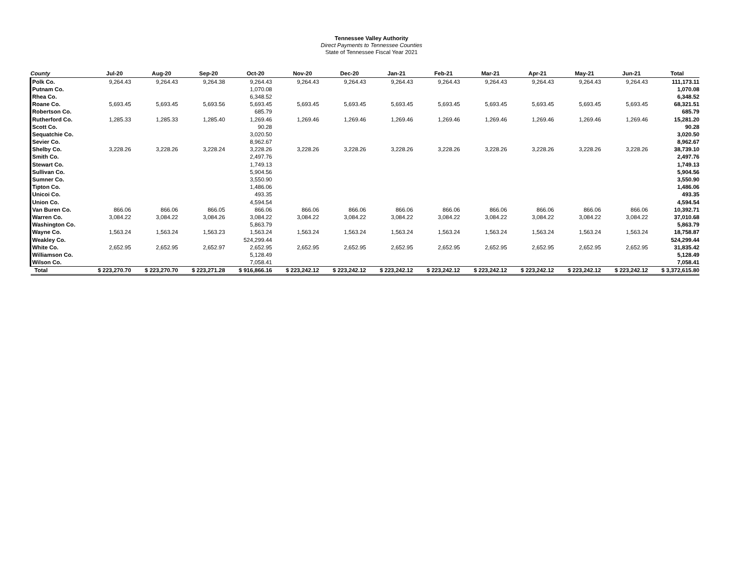Tennessee Valley Authority
Direct Payments to Tennessee Counties
State of Tennessee Fiscal Year 2021
| County | Jul-20 | Aug-20 | Sep-20 | Oct-20 | Nov-20 | Dec-20 | Jan-21 | Feb-21 | Mar-21 | Apr-21 | May-21 | Jun-21 | Total |
| --- | --- | --- | --- | --- | --- | --- | --- | --- | --- | --- | --- | --- | --- |
| Polk Co. | 9,264.43 | 9,264.43 | 9,264.38 | 9,264.43 | 9,264.43 | 9,264.43 | 9,264.43 | 9,264.43 | 9,264.43 | 9,264.43 | 9,264.43 | 9,264.43 | 111,173.11 |
| Putnam Co. | | | | 1,070.08 | | | | | | | | | 1,070.08 |
| Rhea Co. | | | | 6,348.52 | | | | | | | | | 6,348.52 |
| Roane Co. | 5,693.45 | 5,693.45 | 5,693.56 | 5,693.45 | 5,693.45 | 5,693.45 | 5,693.45 | 5,693.45 | 5,693.45 | 5,693.45 | 5,693.45 | 5,693.45 | 68,321.51 |
| Robertson Co. | | | | 685.79 | | | | | | | | | 685.79 |
| Rutherford Co. | 1,285.33 | 1,285.33 | 1,285.40 | 1,269.46 | 1,269.46 | 1,269.46 | 1,269.46 | 1,269.46 | 1,269.46 | 1,269.46 | 1,269.46 | 1,269.46 | 15,281.20 |
| Scott Co. | | | | 90.28 | | | | | | | | | 90.28 |
| Sequatchie Co. | | | | 3,020.50 | | | | | | | | | 3,020.50 |
| Sevier Co. | | | | 8,962.67 | | | | | | | | | 8,962.67 |
| Shelby Co. | 3,228.26 | 3,228.26 | 3,228.24 | 3,228.26 | 3,228.26 | 3,228.26 | 3,228.26 | 3,228.26 | 3,228.26 | 3,228.26 | 3,228.26 | 3,228.26 | 38,739.10 |
| Smith Co. | | | | 2,497.76 | | | | | | | | | 2,497.76 |
| Stewart Co. | | | | 1,749.13 | | | | | | | | | 1,749.13 |
| Sullivan Co. | | | | 5,904.56 | | | | | | | | | 5,904.56 |
| Sumner Co. | | | | 3,550.90 | | | | | | | | | 3,550.90 |
| Tipton Co. | | | | 1,486.06 | | | | | | | | | 1,486.06 |
| Unicoi Co. | | | | 493.35 | | | | | | | | | 493.35 |
| Union Co. | | | | 4,594.54 | | | | | | | | | 4,594.54 |
| Van Buren Co. | 866.06 | 866.06 | 866.05 | 866.06 | 866.06 | 866.06 | 866.06 | 866.06 | 866.06 | 866.06 | 866.06 | 866.06 | 10,392.71 |
| Warren Co. | 3,084.22 | 3,084.22 | 3,084.26 | 3,084.22 | 3,084.22 | 3,084.22 | 3,084.22 | 3,084.22 | 3,084.22 | 3,084.22 | 3,084.22 | 3,084.22 | 37,010.68 |
| Washington Co. | | | | 5,863.79 | | | | | | | | | 5,863.79 |
| Wayne Co. | 1,563.24 | 1,563.24 | 1,563.23 | 1,563.24 | 1,563.24 | 1,563.24 | 1,563.24 | 1,563.24 | 1,563.24 | 1,563.24 | 1,563.24 | 1,563.24 | 18,758.87 |
| Weakley Co. | | | | 524,299.44 | | | | | | | | | 524,299.44 |
| White Co. | 2,652.95 | 2,652.95 | 2,652.97 | 2,652.95 | 2,652.95 | 2,652.95 | 2,652.95 | 2,652.95 | 2,652.95 | 2,652.95 | 2,652.95 | 2,652.95 | 31,835.42 |
| Williamson Co. | | | | 5,128.49 | | | | | | | | | 5,128.49 |
| Wilson Co. | | | | 7,058.41 | | | | | | | | | 7,058.41 |
| Total | $ 223,270.70 | $ 223,270.70 | $ 223,271.28 | $ 916,866.16 | $ 223,242.12 | $ 223,242.12 | $ 223,242.12 | $ 223,242.12 | $ 223,242.12 | $ 223,242.12 | $ 223,242.12 | $ 223,242.12 | $ 3,372,615.80 |